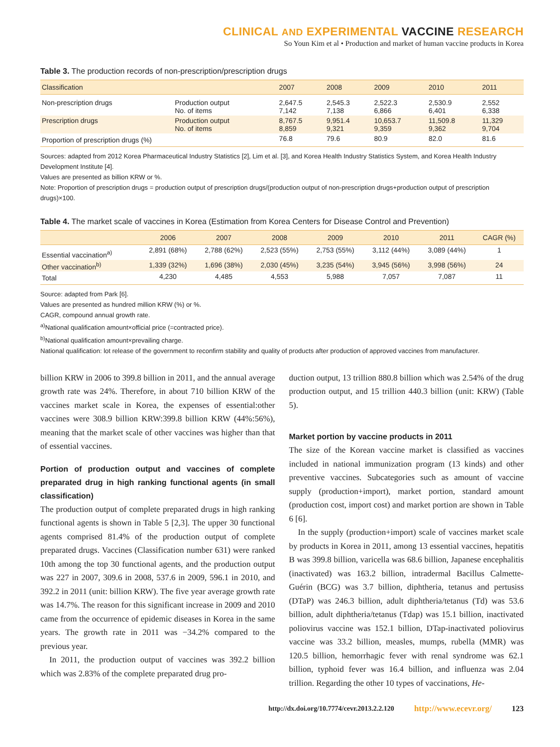CLINICAL AND EXPERIMENTAL VACCINE RESEARCH
So Youn Kim et al • Production and market of human vaccine products in Korea
Table 3. The production records of non-prescription/prescription drugs
| Classification | | 2007 | 2008 | 2009 | 2010 | 2011 |
| --- | --- | --- | --- | --- | --- | --- |
| Non-prescription drugs | Production output No. of items | 2,647.5 7,142 | 2,545.3 7,138 | 2,522.3 6,866 | 2,530.9 6,401 | 2,552 6,338 |
| Prescription drugs | Production output No. of items | 8,767.5 8,859 | 9,951.4 9,321 | 10,653.7 9,359 | 11,509.8 9,362 | 11,329 9,704 |
| Proportion of prescription drugs (%) | | 76.8 | 79.6 | 80.9 | 82.0 | 81.6 |
Sources: adapted from 2012 Korea Pharmaceutical Industry Statistics [2], Lim et al. [3], and Korea Health Industry Statistics System, and Korea Health Industry Development Institute [4].
Values are presented as billion KRW or %.
Note: Proportion of prescription drugs = production output of prescription drugs/(production output of non-prescription drugs+production output of prescription drugs)×100.
Table 4. The market scale of vaccines in Korea (Estimation from Korea Centers for Disease Control and Prevention)
| | 2006 | 2007 | 2008 | 2009 | 2010 | 2011 | CAGR (%) |
| --- | --- | --- | --- | --- | --- | --- | --- |
| Essential vaccination<sup>a)</sup> | 2,891 (68%) | 2,788 (62%) | 2,523 (55%) | 2,753 (55%) | 3,112 (44%) | 3,089 (44%) | 1 |
| Other vaccination<sup>b)</sup> | 1,339 (32%) | 1,696 (38%) | 2,030 (45%) | 3,235 (54%) | 3,945 (56%) | 3,998 (56%) | 24 |
| Total | 4,230 | 4,485 | 4,553 | 5,988 | 7,057 | 7,087 | 11 |
Source: adapted from Park [6].
Values are presented as hundred million KRW (%) or %.
CAGR, compound annual growth rate.
<sup>a)</sup> National qualification amount×official price (=contracted price).
<sup>b)</sup> National qualification amount×prevailing charge.
National qualification: lot release of the government to reconfirm stability and quality of products after production of approved vaccines from manufacturer.
billion KRW in 2006 to 399.8 billion in 2011, and the annual average growth rate was 24%. Therefore, in about 710 billion KRW of the vaccines market scale in Korea, the expenses of essential:other vaccines were 308.9 billion KRW:399.8 billion KRW (44%:56%), meaning that the market scale of other vaccines was higher than that of essential vaccines.
Portion of production output and vaccines of complete preparated drug in high ranking functional agents (in small classification)
The production output of complete preparated drugs in high ranking functional agents is shown in Table 5 [2,3]. The upper 30 functional agents comprised 81.4% of the production output of complete preparated drugs. Vaccines (Classification number 631) were ranked 10th among the top 30 functional agents, and the production output was 227 in 2007, 309.6 in 2008, 537.6 in 2009, 596.1 in 2010, and 392.2 in 2011 (unit: billion KRW). The five year average growth rate was 14.7%. The reason for this significant increase in 2009 and 2010 came from the occurrence of epidemic diseases in Korea in the same years. The growth rate in 2011 was −34.2% compared to the previous year.
In 2011, the production output of vaccines was 392.2 billion which was 2.83% of the complete preparated drug pro-
duction output, 13 trillion 880.8 billion which was 2.54% of the drug production output, and 15 trillion 440.3 billion (unit: KRW) (Table 5).
Market portion by vaccine products in 2011
The size of the Korean vaccine market is classified as vaccines included in national immunization program (13 kinds) and other preventive vaccines. Subcategories such as amount of vaccine supply (production+import), market portion, standard amount (production cost, import cost) and market portion are shown in Table 6 [6].
In the supply (production+import) scale of vaccines market scale by products in Korea in 2011, among 13 essential vaccines, hepatitis B was 399.8 billion, varicella was 68.6 billion, Japanese encephalitis (inactivated) was 163.2 billion, intradermal Bacillus Calmette-Guérin (BCG) was 3.7 billion, diphtheria, tetanus and pertusiss (DTaP) was 246.3 billion, adult diphtheria/tetanus (Td) was 53.6 billion, adult diphtheria/tetanus (Tdap) was 15.1 billion, inactivated poliovirus vaccine was 152.1 billion, DTap-inactivated poliovirus vaccine was 33.2 billion, measles, mumps, rubella (MMR) was 120.5 billion, hemorrhagic fever with renal syndrome was 62.1 billion, typhoid fever was 16.4 billion, and influenza was 2.04 trillion. Regarding the other 10 types of vaccinations, He-
http://dx.doi.org/10.7774/cevr.2013.2.2.120 http://www.ecevr.org/ 123